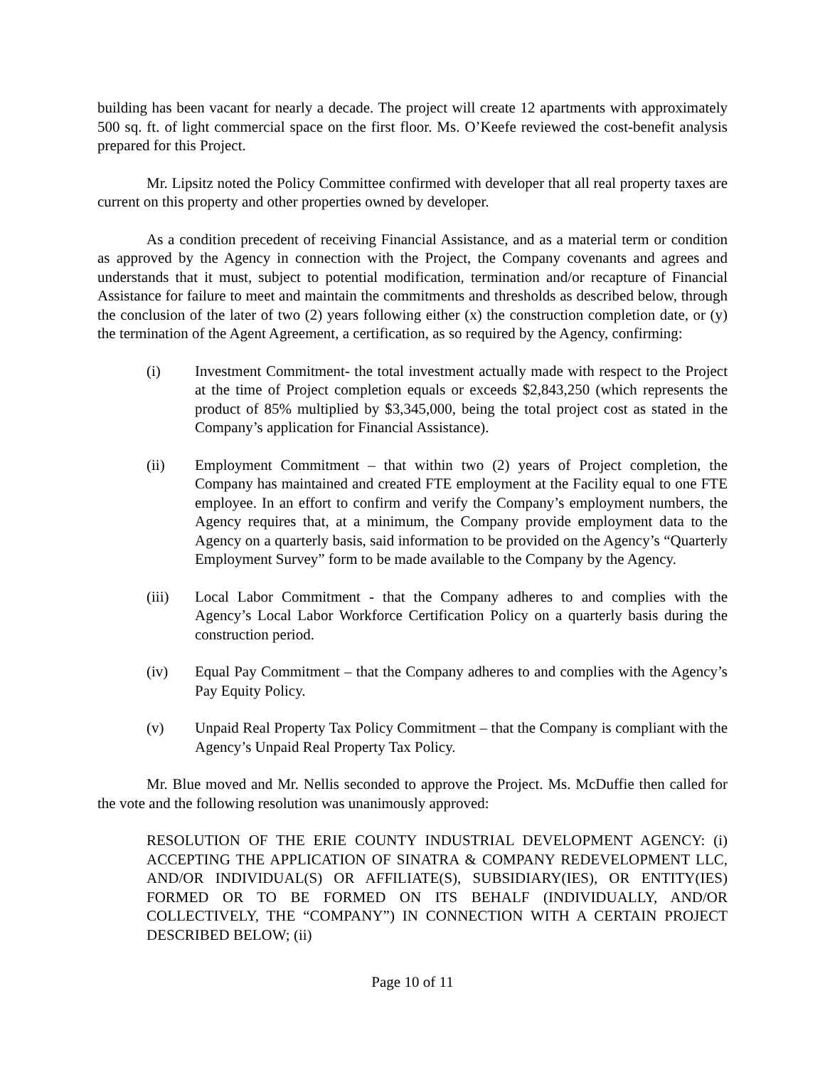building has been vacant for nearly a decade. The project will create 12 apartments with approximately 500 sq. ft. of light commercial space on the first floor. Ms. O’Keefe reviewed the cost-benefit analysis prepared for this Project.
Mr. Lipsitz noted the Policy Committee confirmed with developer that all real property taxes are current on this property and other properties owned by developer.
As a condition precedent of receiving Financial Assistance, and as a material term or condition as approved by the Agency in connection with the Project, the Company covenants and agrees and understands that it must, subject to potential modification, termination and/or recapture of Financial Assistance for failure to meet and maintain the commitments and thresholds as described below, through the conclusion of the later of two (2) years following either (x) the construction completion date, or (y) the termination of the Agent Agreement, a certification, as so required by the Agency, confirming:
(i) Investment Commitment- the total investment actually made with respect to the Project at the time of Project completion equals or exceeds $2,843,250 (which represents the product of 85% multiplied by $3,345,000, being the total project cost as stated in the Company’s application for Financial Assistance).
(ii) Employment Commitment – that within two (2) years of Project completion, the Company has maintained and created FTE employment at the Facility equal to one FTE employee. In an effort to confirm and verify the Company’s employment numbers, the Agency requires that, at a minimum, the Company provide employment data to the Agency on a quarterly basis, said information to be provided on the Agency’s “Quarterly Employment Survey” form to be made available to the Company by the Agency.
(iii) Local Labor Commitment - that the Company adheres to and complies with the Agency’s Local Labor Workforce Certification Policy on a quarterly basis during the construction period.
(iv) Equal Pay Commitment – that the Company adheres to and complies with the Agency’s Pay Equity Policy.
(v) Unpaid Real Property Tax Policy Commitment – that the Company is compliant with the Agency’s Unpaid Real Property Tax Policy.
Mr. Blue moved and Mr. Nellis seconded to approve the Project. Ms. McDuffie then called for the vote and the following resolution was unanimously approved:
RESOLUTION OF THE ERIE COUNTY INDUSTRIAL DEVELOPMENT AGENCY: (i) ACCEPTING THE APPLICATION OF SINATRA & COMPANY REDEVELOPMENT LLC, AND/OR INDIVIDUAL(S) OR AFFILIATE(S), SUBSIDIARY(IES), OR ENTITY(IES) FORMED OR TO BE FORMED ON ITS BEHALF (INDIVIDUALLY, AND/OR COLLECTIVELY, THE “COMPANY”) IN CONNECTION WITH A CERTAIN PROJECT DESCRIBED BELOW; (ii)
Page 10 of 11